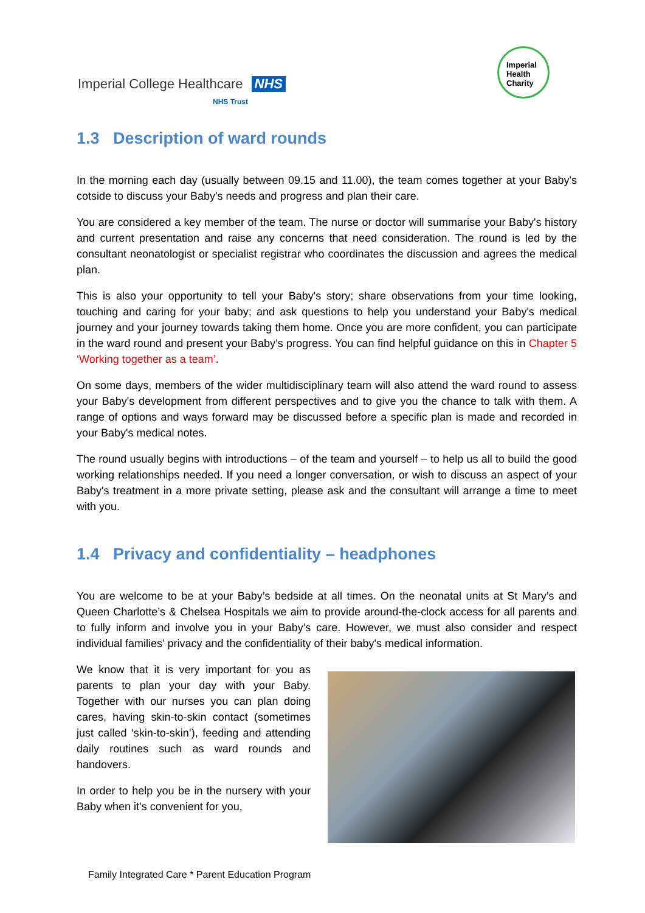Imperial College Healthcare NHS
NHS Trust
Imperial
Health
Charity
1.3 Description of ward rounds
In the morning each day (usually between 09.15 and 11.00), the team comes together at your Baby's cotside to discuss your Baby's needs and progress and plan their care.
You are considered a key member of the team. The nurse or doctor will summarise your Baby's history and current presentation and raise any concerns that need consideration. The round is led by the consultant neonatologist or specialist registrar who coordinates the discussion and agrees the medical plan.
This is also your opportunity to tell your Baby's story; share observations from your time looking, touching and caring for your baby; and ask questions to help you understand your Baby's medical journey and your journey towards taking them home. Once you are more confident, you can participate in the ward round and present your Baby’s progress. You can find helpful guidance on this in Chapter 5 ‘Working together as a team’.
On some days, members of the wider multidisciplinary team will also attend the ward round to assess your Baby's development from different perspectives and to give you the chance to talk with them. A range of options and ways forward may be discussed before a specific plan is made and recorded in your Baby's medical notes.
The round usually begins with introductions – of the team and yourself – to help us all to build the good working relationships needed. If you need a longer conversation, or wish to discuss an aspect of your Baby's treatment in a more private setting, please ask and the consultant will arrange a time to meet with you.
1.4 Privacy and confidentiality – headphones
You are welcome to be at your Baby’s bedside at all times. On the neonatal units at St Mary’s and Queen Charlotte’s & Chelsea Hospitals we aim to provide around-the-clock access for all parents and to fully inform and involve you in your Baby’s care. However, we must also consider and respect individual families’ privacy and the confidentiality of their baby's medical information.
We know that it is very important for you as parents to plan your day with your Baby. Together with our nurses you can plan doing cares, having skin-to-skin contact (sometimes just called ‘skin-to-skin’), feeding and attending daily routines such as ward rounds and handovers.
In order to help you be in the nursery with your Baby when it’s convenient for you,
Family Integrated Care * Parent Education Program